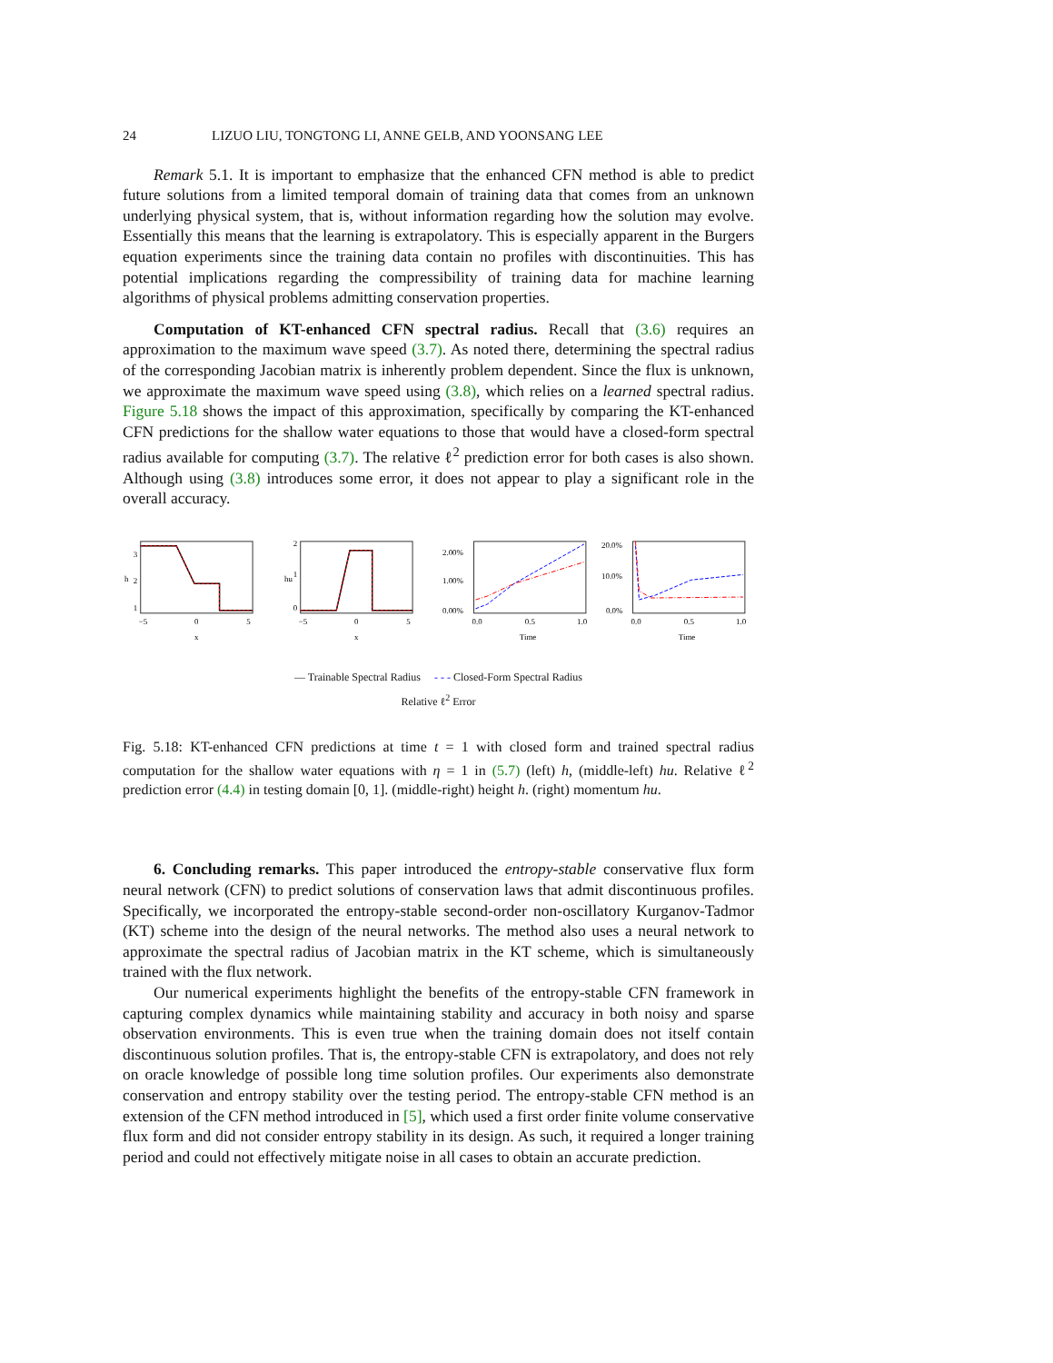24 LIZUO LIU, TONGTONG LI, ANNE GELB, AND YOONSANG LEE
Remark 5.1. It is important to emphasize that the enhanced CFN method is able to predict future solutions from a limited temporal domain of training data that comes from an unknown underlying physical system, that is, without information regarding how the solution may evolve. Essentially this means that the learning is extrapolatory. This is especially apparent in the Burgers equation experiments since the training data contain no profiles with discontinuities. This has potential implications regarding the compressibility of training data for machine learning algorithms of physical problems admitting conservation properties.
Computation of KT-enhanced CFN spectral radius. Recall that (3.6) requires an approximation to the maximum wave speed (3.7). As noted there, determining the spectral radius of the corresponding Jacobian matrix is inherently problem dependent. Since the flux is unknown, we approximate the maximum wave speed using (3.8), which relies on a learned spectral radius. Figure 5.18 shows the impact of this approximation, specifically by comparing the KT-enhanced CFN predictions for the shallow water equations to those that would have a closed-form spectral radius available for computing (3.7). The relative ℓ<sup>2</sup> prediction error for both cases is also shown. Although using (3.8) introduces some error, it does not appear to play a significant role in the overall accuracy.
h
3
2
1
−5
0
5
x
hu
2
1
0
−5
0
5
x
2.00%
1.00%
0.00%
0.0
0.5
1.0
Time
20.0%
10.0%
0.0%
0.0
0.5
1.0
Time
— Trainable Spectral Radius - - - Closed-Form Spectral Radius
Relative ℓ<sup>2</sup> Error
Fig. 5.18: KT-enhanced CFN predictions at time t = 1 with closed form and trained spectral radius computation for the shallow water equations with η = 1 in (5.7) (left) h, (middle-left) hu. Relative ℓ<sup>2</sup> prediction error (4.4) in testing domain [0, 1]. (middle-right) height h. (right) momentum hu.
6. Concluding remarks. This paper introduced the entropy-stable conservative flux form neural network (CFN) to predict solutions of conservation laws that admit discontinuous profiles. Specifically, we incorporated the entropy-stable second-order non-oscillatory Kurganov-Tadmor (KT) scheme into the design of the neural networks. The method also uses a neural network to approximate the spectral radius of Jacobian matrix in the KT scheme, which is simultaneously trained with the flux network.
Our numerical experiments highlight the benefits of the entropy-stable CFN framework in capturing complex dynamics while maintaining stability and accuracy in both noisy and sparse observation environments. This is even true when the training domain does not itself contain discontinuous solution profiles. That is, the entropy-stable CFN is extrapolatory, and does not rely on oracle knowledge of possible long time solution profiles. Our experiments also demonstrate conservation and entropy stability over the testing period. The entropy-stable CFN method is an extension of the CFN method introduced in [5], which used a first order finite volume conservative flux form and did not consider entropy stability in its design. As such, it required a longer training period and could not effectively mitigate noise in all cases to obtain an accurate prediction.